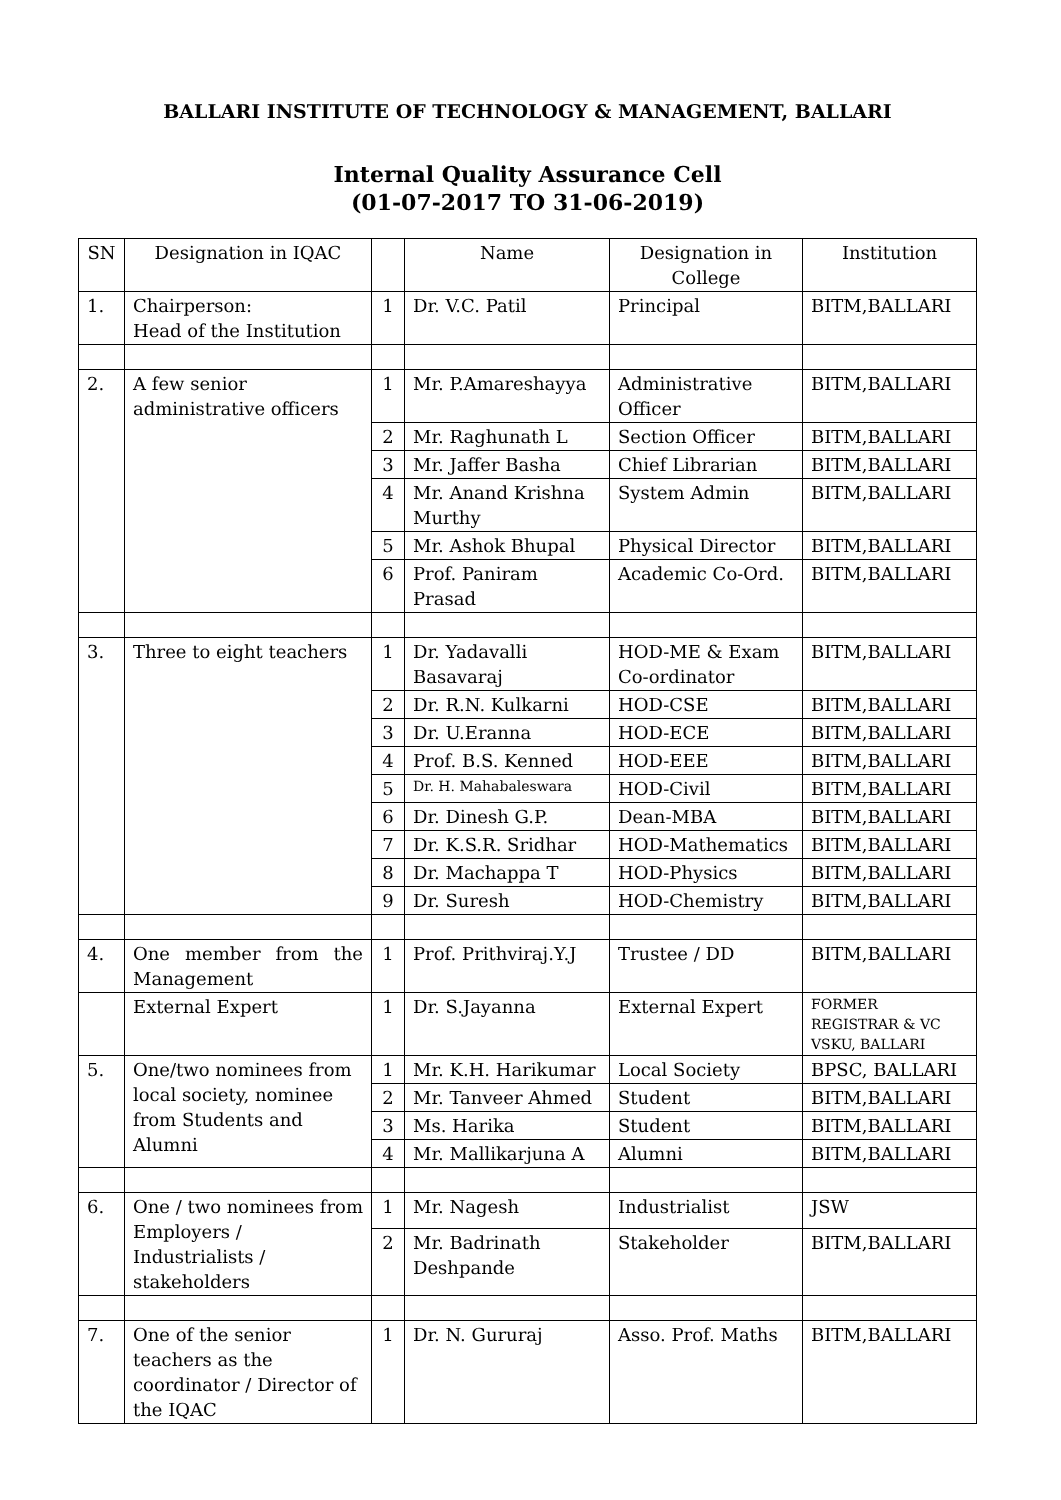BALLARI INSTITUTE OF TECHNOLOGY & MANAGEMENT, BALLARI
Internal Quality Assurance Cell
(01-07-2017 TO 31-06-2019)
| SN | Designation in IQAC | | Name | Designation in College | Institution |
| --- | --- | --- | --- | --- | --- |
| 1. | Chairperson: Head of the Institution | 1 | Dr. V.C. Patil | Principal | BITM,BALLARI |
| 2. | A few senior administrative officers | 1 | Mr. P.Amareshayya | Administrative Officer | BITM,BALLARI |
| | | 2 | Mr. Raghunath L | Section Officer | BITM,BALLARI |
| | | 3 | Mr. Jaffer Basha | Chief Librarian | BITM,BALLARI |
| | | 4 | Mr. Anand Krishna Murthy | System Admin | BITM,BALLARI |
| | | 5 | Mr. Ashok Bhupal | Physical Director | BITM,BALLARI |
| | | 6 | Prof. Paniram Prasad | Academic Co-Ord. | BITM,BALLARI |
| 3. | Three to eight teachers | 1 | Dr. Yadavalli Basavaraj | HOD-ME & Exam Co-ordinator | BITM,BALLARI |
| | | 2 | Dr. R.N. Kulkarni | HOD-CSE | BITM,BALLARI |
| | | 3 | Dr. U.Eranna | HOD-ECE | BITM,BALLARI |
| | | 4 | Prof. B.S. Kenned | HOD-EEE | BITM,BALLARI |
| | | 5 | Dr. H. Mahabaleswara | HOD-Civil | BITM,BALLARI |
| | | 6 | Dr. Dinesh G.P. | Dean-MBA | BITM,BALLARI |
| | | 7 | Dr. K.S.R. Sridhar | HOD-Mathematics | BITM,BALLARI |
| | | 8 | Dr. Machappa T | HOD-Physics | BITM,BALLARI |
| | | 9 | Dr. Suresh | HOD-Chemistry | BITM,BALLARI |
| 4. | One member from the Management | 1 | Prof. Prithviraj.Y.J | Trustee / DD | BITM,BALLARI |
| | External Expert | 1 | Dr. S.Jayanna | External Expert | FORMER REGISTRAR & VC VSKU, BALLARI |
| 5. | One/two nominees from local society, nominee from Students and Alumni | 1 | Mr. K.H. Harikumar | Local Society | BPSC, BALLARI |
| | | 2 | Mr. Tanveer Ahmed | Student | BITM,BALLARI |
| | | 3 | Ms. Harika | Student | BITM,BALLARI |
| | | 4 | Mr. Mallikarjuna A | Alumni | BITM,BALLARI |
| 6. | One / two nominees from Employers / Industrialists / stakeholders | 1 | Mr. Nagesh | Industrialist | JSW |
| | | 2 | Mr. Badrinath Deshpande | Stakeholder | BITM,BALLARI |
| 7. | One of the senior teachers as the coordinator / Director of the IQAC | 1 | Dr. N. Gururaj | Asso. Prof. Maths | BITM,BALLARI |